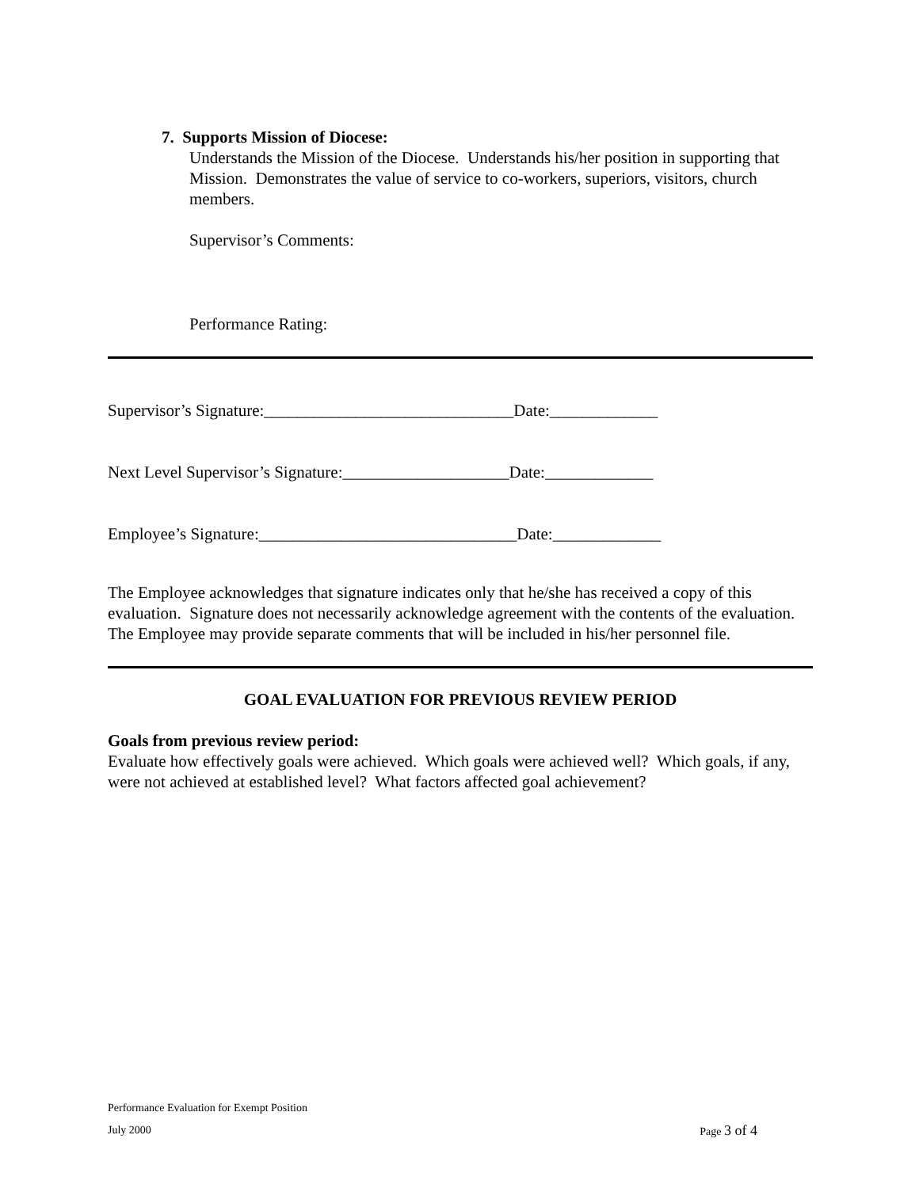7. Supports Mission of Diocese:
Understands the Mission of the Diocese. Understands his/her position in supporting that Mission. Demonstrates the value of service to co-workers, superiors, visitors, church members.
Supervisor’s Comments:
Performance Rating:
Supervisor’s Signature:______________________________Date:_____________
Next Level Supervisor’s Signature:____________________Date:_____________
Employee’s Signature:_______________________________Date:_____________
The Employee acknowledges that signature indicates only that he/she has received a copy of this evaluation. Signature does not necessarily acknowledge agreement with the contents of the evaluation. The Employee may provide separate comments that will be included in his/her personnel file.
GOAL EVALUATION FOR PREVIOUS REVIEW PERIOD
Goals from previous review period:
Evaluate how effectively goals were achieved. Which goals were achieved well? Which goals, if any, were not achieved at established level? What factors affected goal achievement?
Performance Evaluation for Exempt Position
July 2000 Page 3 of 4